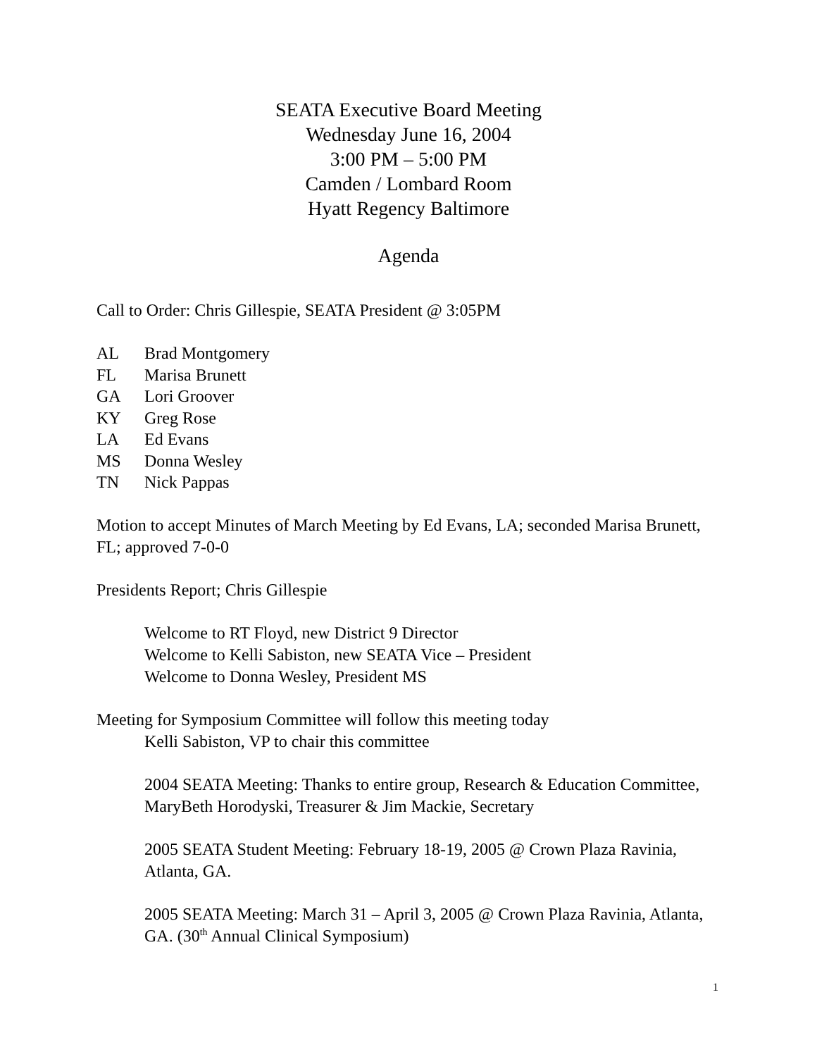SEATA Executive Board Meeting
Wednesday June 16, 2004
3:00 PM – 5:00 PM
Camden / Lombard Room
Hyatt Regency Baltimore
Agenda
Call to Order: Chris Gillespie, SEATA President @ 3:05PM
| AL | Brad Montgomery |
| FL | Marisa Brunett |
| GA | Lori Groover |
| KY | Greg Rose |
| LA | Ed Evans |
| MS | Donna Wesley |
| TN | Nick Pappas |
Motion to accept Minutes of March Meeting by Ed Evans, LA; seconded Marisa Brunett, FL; approved 7-0-0
Presidents Report; Chris Gillespie
Welcome to RT Floyd, new District 9 Director
Welcome to Kelli Sabiston, new SEATA Vice – President
Welcome to Donna Wesley, President MS
Meeting for Symposium Committee will follow this meeting today
Kelli Sabiston, VP to chair this committee
2004 SEATA Meeting: Thanks to entire group, Research & Education Committee, MaryBeth Horodyski, Treasurer & Jim Mackie, Secretary
2005 SEATA Student Meeting: February 18-19, 2005 @ Crown Plaza Ravinia, Atlanta, GA.
2005 SEATA Meeting: March 31 – April 3, 2005 @ Crown Plaza Ravinia, Atlanta, GA. (30<sup>th</sup> Annual Clinical Symposium)
1